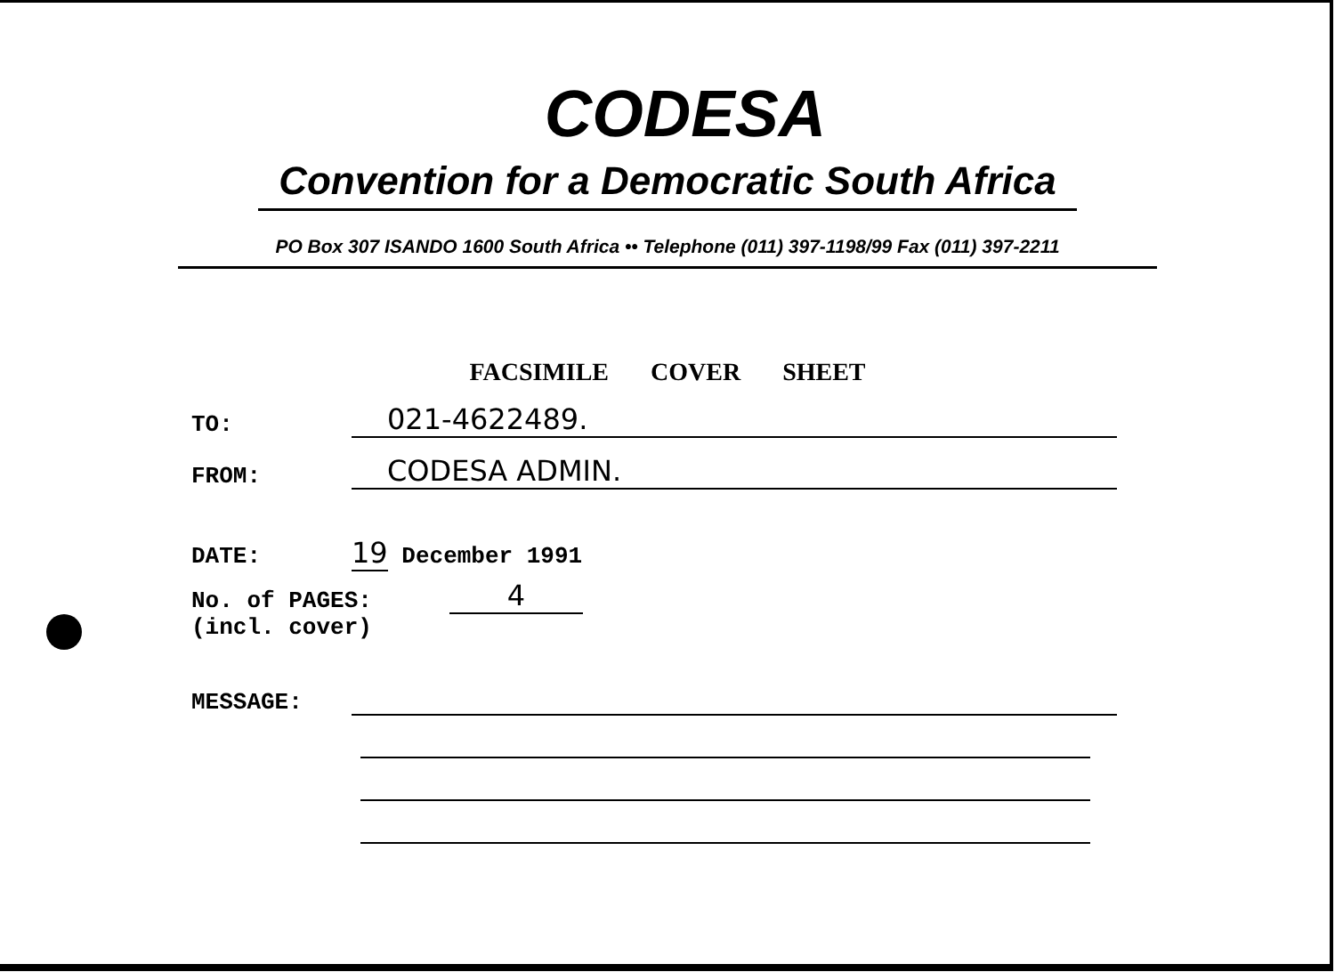CODESA
Convention for a Democratic South Africa
PO Box 307 ISANDO 1600 South Africa •• Telephone (011) 397-1198/99 Fax (011) 397-2211
FACSIMILE COVER SHEET
TO:
021-4622489.
FROM:
CODESA ADMIN.
DATE:
19 December 1991
No. of PAGES:
4
(incl. cover)
MESSAGE: